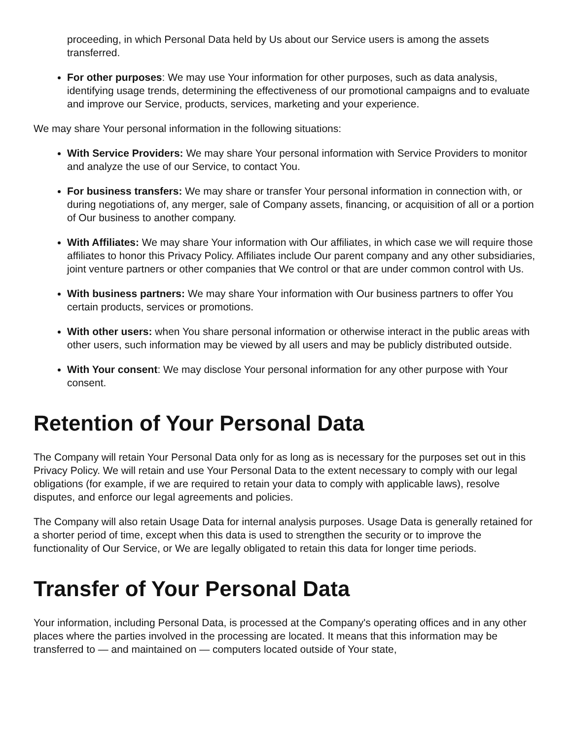proceeding, in which Personal Data held by Us about our Service users is among the assets transferred.
For other purposes: We may use Your information for other purposes, such as data analysis, identifying usage trends, determining the effectiveness of our promotional campaigns and to evaluate and improve our Service, products, services, marketing and your experience.
We may share Your personal information in the following situations:
With Service Providers: We may share Your personal information with Service Providers to monitor and analyze the use of our Service, to contact You.
For business transfers: We may share or transfer Your personal information in connection with, or during negotiations of, any merger, sale of Company assets, financing, or acquisition of all or a portion of Our business to another company.
With Affiliates: We may share Your information with Our affiliates, in which case we will require those affiliates to honor this Privacy Policy. Affiliates include Our parent company and any other subsidiaries, joint venture partners or other companies that We control or that are under common control with Us.
With business partners: We may share Your information with Our business partners to offer You certain products, services or promotions.
With other users: when You share personal information or otherwise interact in the public areas with other users, such information may be viewed by all users and may be publicly distributed outside.
With Your consent: We may disclose Your personal information for any other purpose with Your consent.
Retention of Your Personal Data
The Company will retain Your Personal Data only for as long as is necessary for the purposes set out in this Privacy Policy. We will retain and use Your Personal Data to the extent necessary to comply with our legal obligations (for example, if we are required to retain your data to comply with applicable laws), resolve disputes, and enforce our legal agreements and policies.
The Company will also retain Usage Data for internal analysis purposes. Usage Data is generally retained for a shorter period of time, except when this data is used to strengthen the security or to improve the functionality of Our Service, or We are legally obligated to retain this data for longer time periods.
Transfer of Your Personal Data
Your information, including Personal Data, is processed at the Company's operating offices and in any other places where the parties involved in the processing are located. It means that this information may be transferred to — and maintained on — computers located outside of Your state,